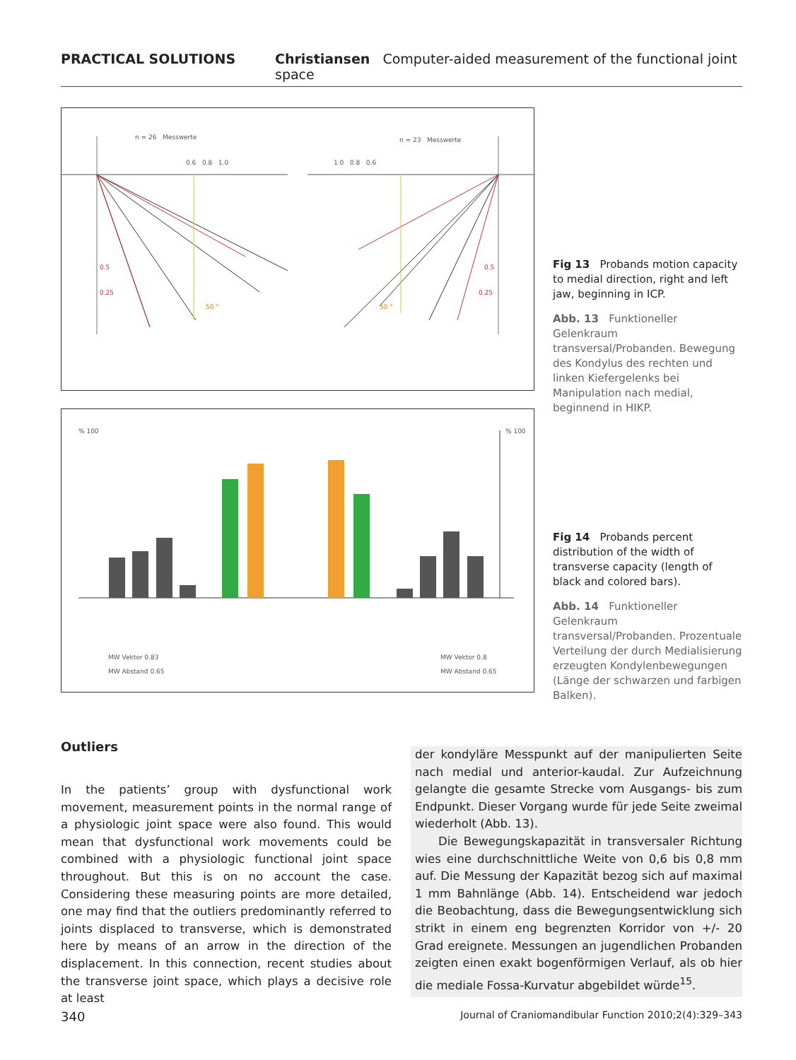PRACTICAL SOLUTIONS Christiansen Computer-aided measurement of the functional joint space
n = 26 Messwerte n = 23 Messwerte
0.6 0.8 1.0 1.0 0.8 0.6
0.5
0.25
0.5
0.25
50 ° 50 °
Fig 13 Probands motion capacity to medial direction, right and left jaw, beginning in ICP.
Abb. 13 Funktioneller Gelenkraum transversal/Probanden. Bewegung des Kondylus des rechten und linken Kiefergelenks bei Manipulation nach medial, beginnend in HIKP.
% 100 % 100
MW Vektor 0.83
MW Abstand 0.65
MW Vektor 0.8
MW Abstand 0.65
Fig 14 Probands percent distribution of the width of transverse capacity (length of black and colored bars).
Abb. 14 Funktioneller Gelenkraum transversal/Probanden. Prozentuale Verteilung der durch Medialisierung erzeugten Kondylenbewegungen (Länge der schwarzen und farbigen Balken).
Outliers
In the patients’ group with dysfunctional work movement, measurement points in the normal range of a physiologic joint space were also found. This would mean that dysfunctional work movements could be combined with a physiologic functional joint space throughout. But this is on no account the case. Considering these measuring points are more detailed, one may find that the outliers predominantly referred to joints displaced to transverse, which is demonstrated here by means of an arrow in the direction of the displacement. In this connection, recent studies about the transverse joint space, which plays a decisive role at least
der kondyläre Messpunkt auf der manipulierten Seite nach medial und anterior-kaudal. Zur Aufzeichnung gelangte die gesamte Strecke vom Ausgangs- bis zum Endpunkt. Dieser Vorgang wurde für jede Seite zweimal wiederholt (Abb. 13).
Die Bewegungskapazität in transversaler Richtung wies eine durchschnittliche Weite von 0,6 bis 0,8 mm auf. Die Messung der Kapazität bezog sich auf maximal 1 mm Bahnlänge (Abb. 14). Entscheidend war jedoch die Beobachtung, dass die Bewegungsentwicklung sich strikt in einem eng begrenzten Korridor von +/- 20 Grad ereignete. Messungen an jugendlichen Probanden zeigten einen exakt bogenförmigen Verlauf, als ob hier die mediale Fossa-Kurvatur abgebildet würde<sup>15</sup>.
340 Journal of Craniomandibular Function 2010;2(4):329–343